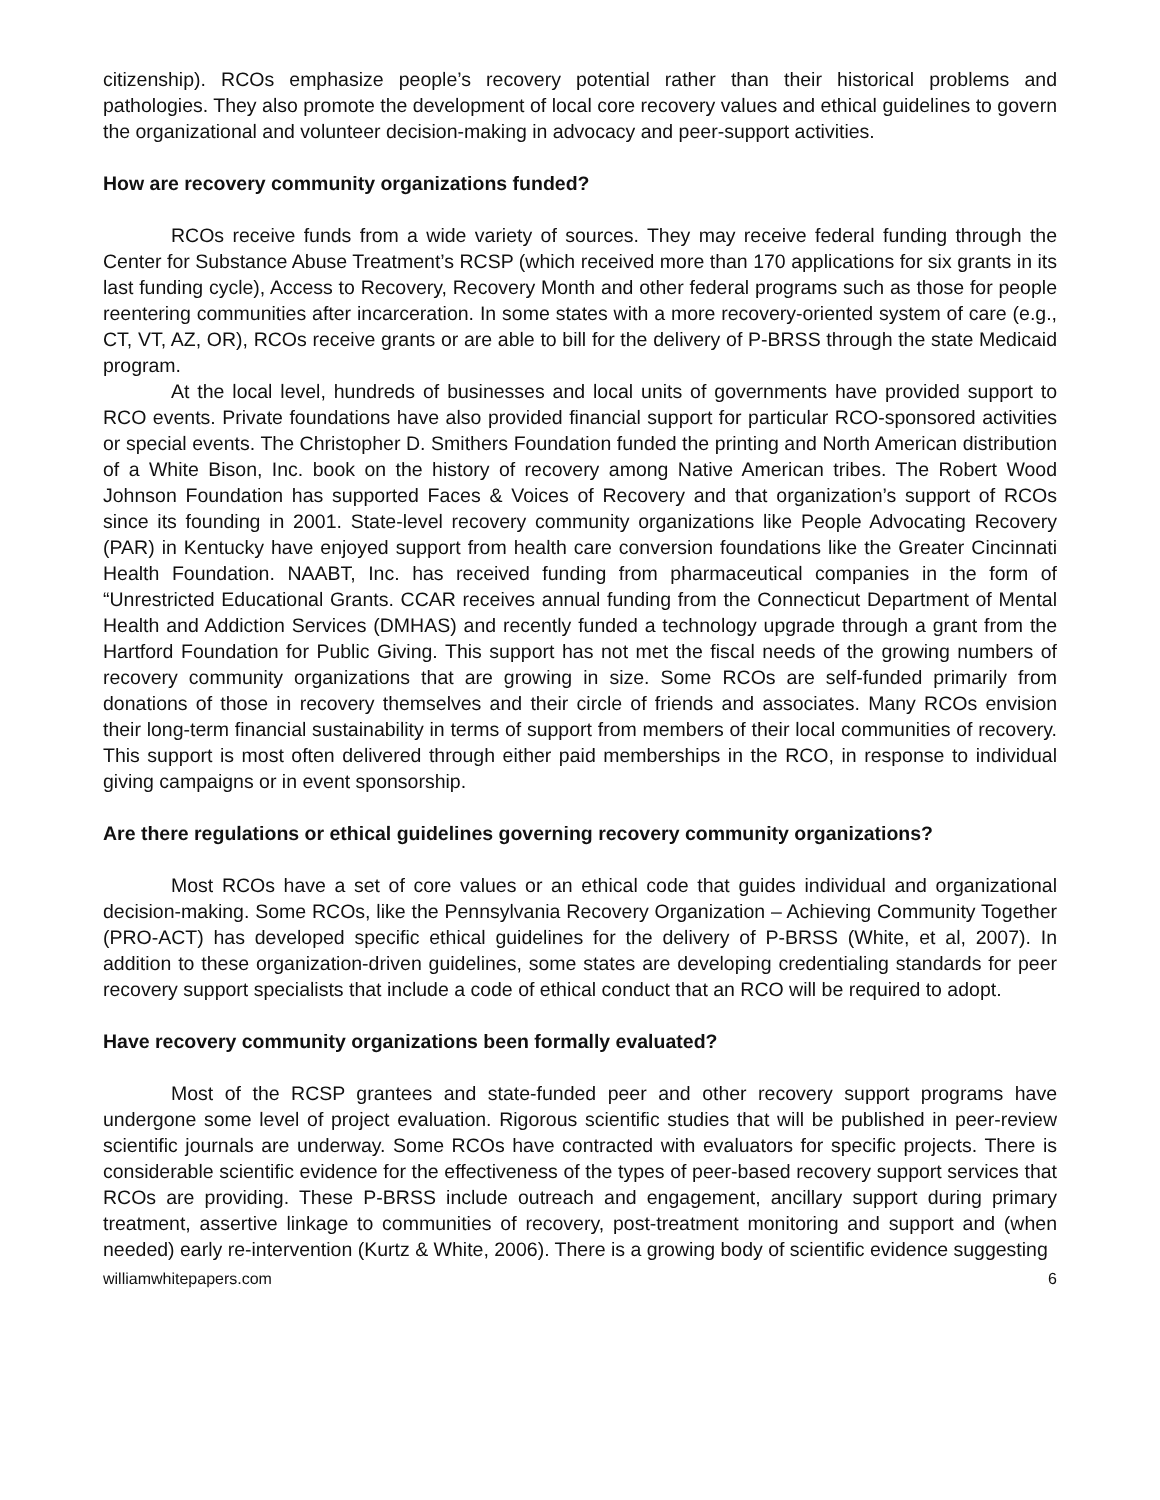citizenship). RCOs emphasize people’s recovery potential rather than their historical problems and pathologies. They also promote the development of local core recovery values and ethical guidelines to govern the organizational and volunteer decision-making in advocacy and peer-support activities.
How are recovery community organizations funded?
RCOs receive funds from a wide variety of sources. They may receive federal funding through the Center for Substance Abuse Treatment’s RCSP (which received more than 170 applications for six grants in its last funding cycle), Access to Recovery, Recovery Month and other federal programs such as those for people reentering communities after incarceration. In some states with a more recovery-oriented system of care (e.g., CT, VT, AZ, OR), RCOs receive grants or are able to bill for the delivery of P-BRSS through the state Medicaid program.
At the local level, hundreds of businesses and local units of governments have provided support to RCO events. Private foundations have also provided financial support for particular RCO-sponsored activities or special events. The Christopher D. Smithers Foundation funded the printing and North American distribution of a White Bison, Inc. book on the history of recovery among Native American tribes. The Robert Wood Johnson Foundation has supported Faces & Voices of Recovery and that organization’s support of RCOs since its founding in 2001. State-level recovery community organizations like People Advocating Recovery (PAR) in Kentucky have enjoyed support from health care conversion foundations like the Greater Cincinnati Health Foundation. NAABT, Inc. has received funding from pharmaceutical companies in the form of “Unrestricted Educational Grants. CCAR receives annual funding from the Connecticut Department of Mental Health and Addiction Services (DMHAS) and recently funded a technology upgrade through a grant from the Hartford Foundation for Public Giving. This support has not met the fiscal needs of the growing numbers of recovery community organizations that are growing in size. Some RCOs are self-funded primarily from donations of those in recovery themselves and their circle of friends and associates. Many RCOs envision their long-term financial sustainability in terms of support from members of their local communities of recovery. This support is most often delivered through either paid memberships in the RCO, in response to individual giving campaigns or in event sponsorship.
Are there regulations or ethical guidelines governing recovery community organizations?
Most RCOs have a set of core values or an ethical code that guides individual and organizational decision-making. Some RCOs, like the Pennsylvania Recovery Organization – Achieving Community Together (PRO-ACT) has developed specific ethical guidelines for the delivery of P-BRSS (White, et al, 2007). In addition to these organization-driven guidelines, some states are developing credentialing standards for peer recovery support specialists that include a code of ethical conduct that an RCO will be required to adopt.
Have recovery community organizations been formally evaluated?
Most of the RCSP grantees and state-funded peer and other recovery support programs have undergone some level of project evaluation. Rigorous scientific studies that will be published in peer-review scientific journals are underway. Some RCOs have contracted with evaluators for specific projects. There is considerable scientific evidence for the effectiveness of the types of peer-based recovery support services that RCOs are providing. These P-BRSS include outreach and engagement, ancillary support during primary treatment, assertive linkage to communities of recovery, post-treatment monitoring and support and (when needed) early re-intervention (Kurtz & White, 2006). There is a growing body of scientific evidence suggesting
williamwhitepapers.com 6